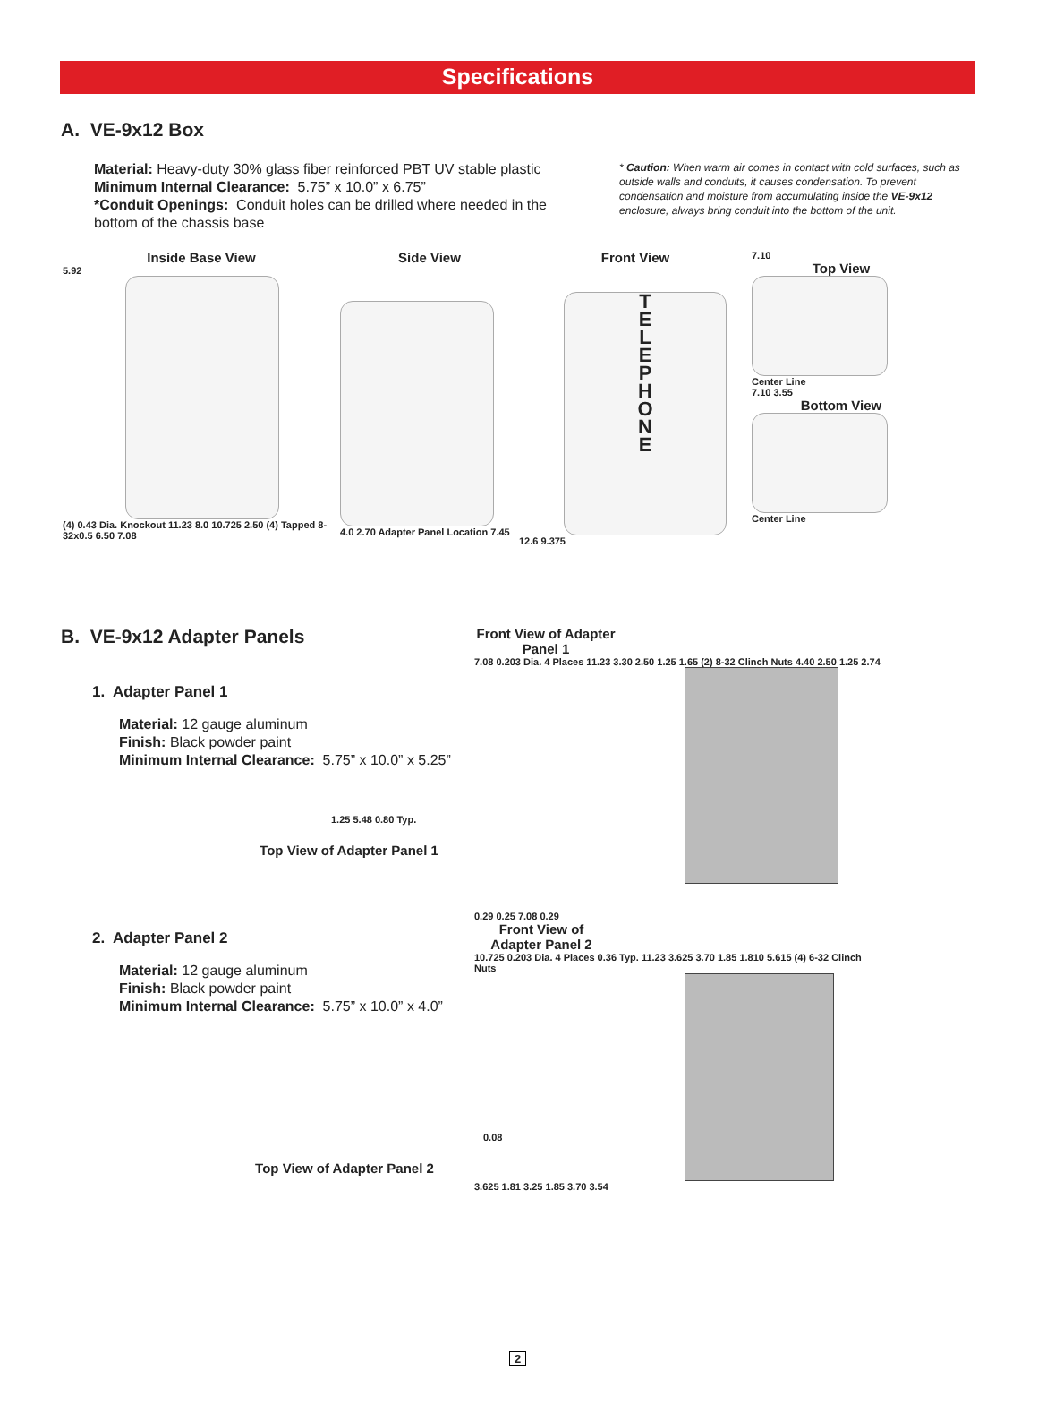Specifications
A. VE-9x12 Box
Material: Heavy-duty 30% glass fiber reinforced PBT UV stable plastic
Minimum Internal Clearance: 5.75” x 10.0” x 6.75”
*Conduit Openings: Conduit holes can be drilled where needed in the bottom of the chassis base
* Caution: When warm air comes in contact with cold surfaces, such as outside walls and conduits, it causes condensation. To prevent condensation and moisture from accumulating inside the VE-9x12 enclosure, always bring conduit into the bottom of the unit.
Inside Base View
5.92
(4) 0.43 Dia. Knockout 11.23 8.0 10.725 2.50 (4) Tapped 8-32x0.5 6.50 7.08
Side View
4.0 2.70 Adapter Panel Location 7.45
Front View
T
E
L
E
P
H
O
N
E
12.6 9.375
7.10
Top View
Center Line
7.10 3.55
Bottom View
Center Line
B. VE-9x12 Adapter Panels
1. Adapter Panel 1
Material: 12 gauge aluminum
Finish: Black powder paint
Minimum Internal Clearance: 5.75” x 10.0” x 5.25”
1.25 5.48 0.80 Typ.
Top View of Adapter Panel 1
2. Adapter Panel 2
Material: 12 gauge aluminum
Finish: Black powder paint
Minimum Internal Clearance: 5.75” x 10.0” x 4.0”
0.08
Top View of Adapter Panel 2
Front View of Adapter Panel 1
7.08 0.203 Dia. 4 Places 11.23 3.30 2.50 1.25 1.65 (2) 8-32 Clinch Nuts 4.40 2.50 1.25 2.74
0.29 0.25 7.08 0.29
Front View of Adapter Panel 2
10.725 0.203 Dia. 4 Places 0.36 Typ. 11.23 3.625 3.70 1.85 1.810 5.615 (4) 6-32 Clinch Nuts
3.625 1.81 3.25 1.85 3.70 3.54
2